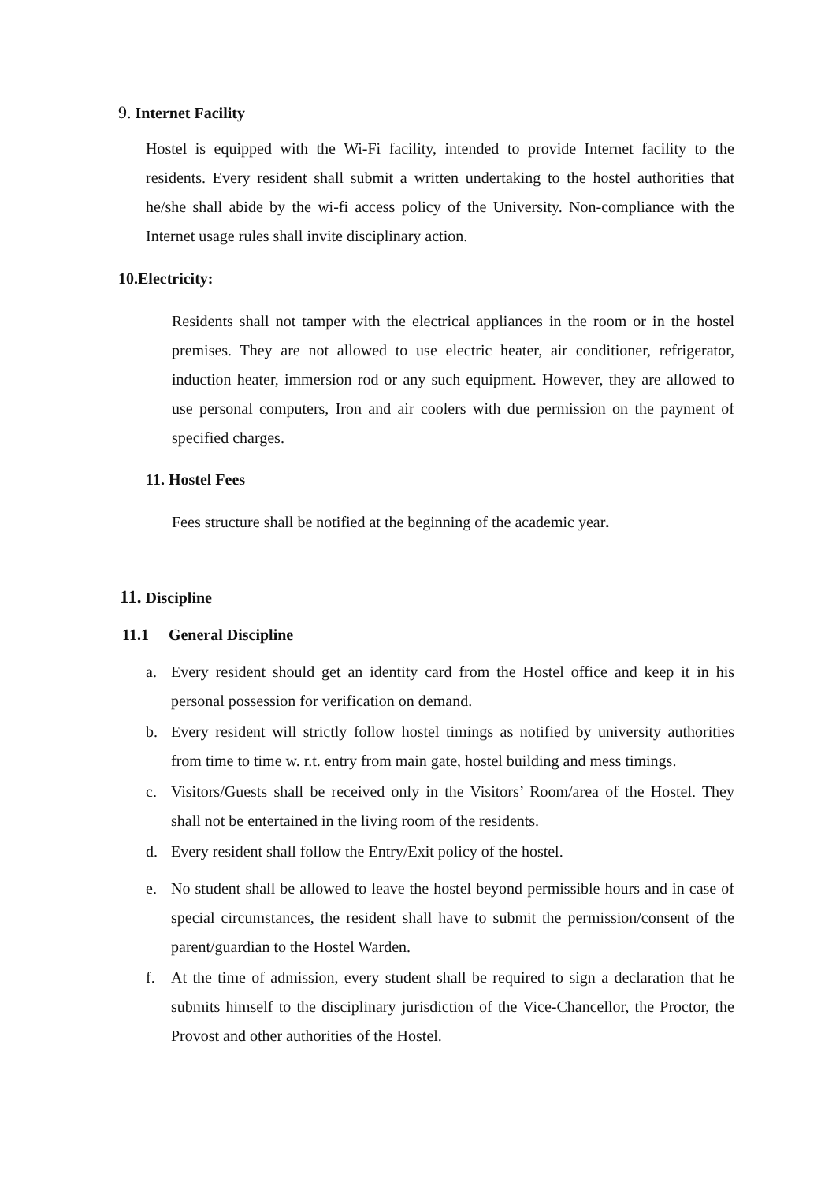9. Internet Facility
Hostel is equipped with the Wi-Fi facility, intended to provide Internet facility to the residents. Every resident shall submit a written undertaking to the hostel authorities that he/she shall abide by the wi-fi access policy of the University. Non-compliance with the Internet usage rules shall invite disciplinary action.
10.Electricity:
Residents shall not tamper with the electrical appliances in the room or in the hostel premises. They are not allowed to use electric heater, air conditioner, refrigerator, induction heater, immersion rod or any such equipment. However, they are allowed to use personal computers, Iron and air coolers with due permission on the payment of specified charges.
11. Hostel Fees
Fees structure shall be notified at the beginning of the academic year.
11. Discipline
11.1 General Discipline
a. Every resident should get an identity card from the Hostel office and keep it in his personal possession for verification on demand.
b. Every resident will strictly follow hostel timings as notified by university authorities from time to time w. r.t. entry from main gate, hostel building and mess timings.
c. Visitors/Guests shall be received only in the Visitors’ Room/area of the Hostel. They shall not be entertained in the living room of the residents.
d. Every resident shall follow the Entry/Exit policy of the hostel.
e. No student shall be allowed to leave the hostel beyond permissible hours and in case of special circumstances, the resident shall have to submit the permission/consent of the parent/guardian to the Hostel Warden.
f. At the time of admission, every student shall be required to sign a declaration that he submits himself to the disciplinary jurisdiction of the Vice-Chancellor, the Proctor, the Provost and other authorities of the Hostel.